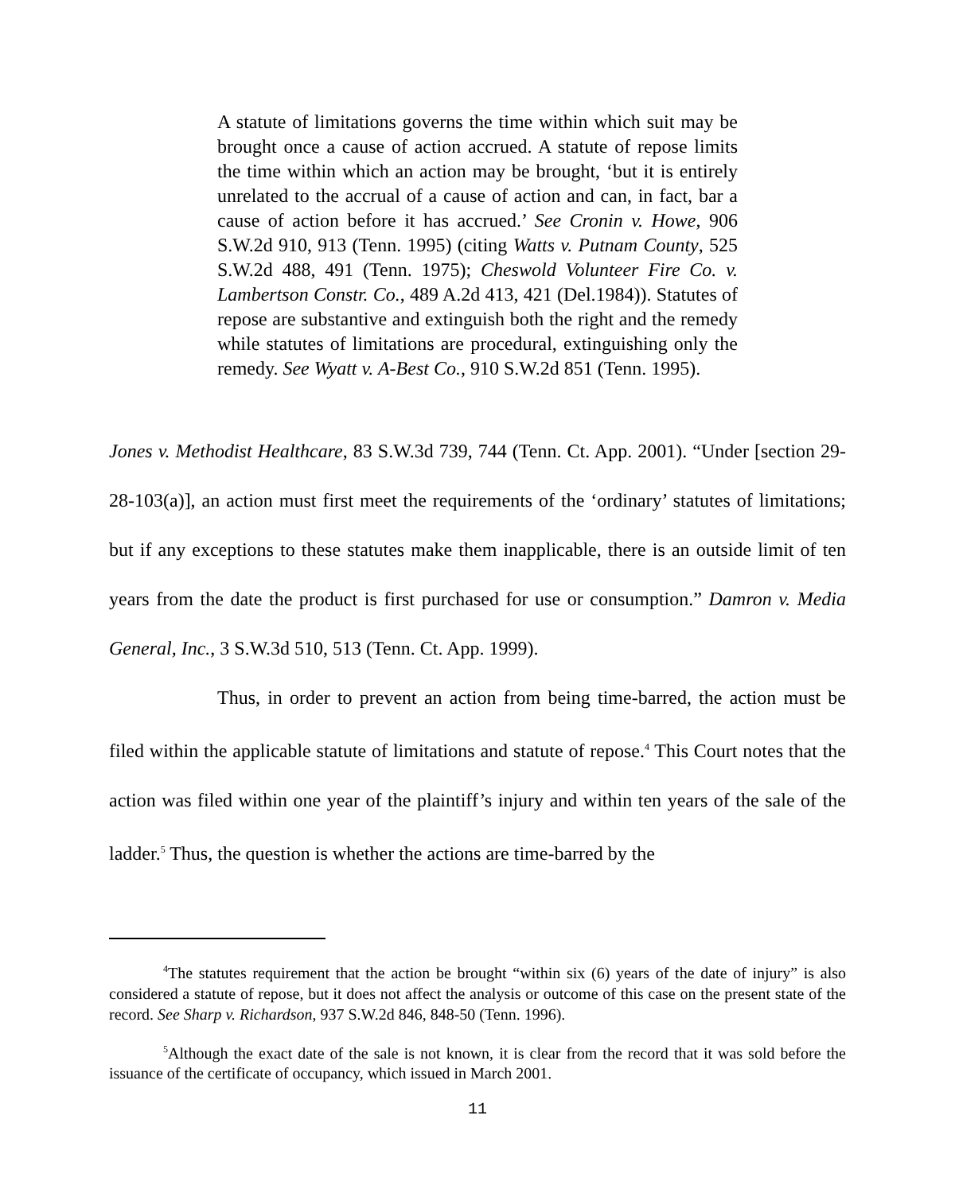A statute of limitations governs the time within which suit may be brought once a cause of action accrued. A statute of repose limits the time within which an action may be brought, ‘but it is entirely unrelated to the accrual of a cause of action and can, in fact, bar a cause of action before it has accrued.’ See Cronin v. Howe, 906 S.W.2d 910, 913 (Tenn. 1995) (citing Watts v. Putnam County, 525 S.W.2d 488, 491 (Tenn. 1975); Cheswold Volunteer Fire Co. v. Lambertson Constr. Co., 489 A.2d 413, 421 (Del.1984)). Statutes of repose are substantive and extinguish both the right and the remedy while statutes of limitations are procedural, extinguishing only the remedy. See Wyatt v. A-Best Co., 910 S.W.2d 851 (Tenn. 1995).
Jones v. Methodist Healthcare, 83 S.W.3d 739, 744 (Tenn. Ct. App. 2001). “Under [section 29-28-103(a)], an action must first meet the requirements of the ‘ordinary’ statutes of limitations; but if any exceptions to these statutes make them inapplicable, there is an outside limit of ten years from the date the product is first purchased for use or consumption.” Damron v. Media General, Inc., 3 S.W.3d 510, 513 (Tenn. Ct. App. 1999).
Thus, in order to prevent an action from being time-barred, the action must be filed within the applicable statute of limitations and statute of repose.<sup>4</sup> This Court notes that the action was filed within one year of the plaintiff’s injury and within ten years of the sale of the ladder.<sup>5</sup> Thus, the question is whether the actions are time-barred by the
<sup>4</sup> The statutes requirement that the action be brought “within six (6) years of the date of injury” is also considered a statute of repose, but it does not affect the analysis or outcome of this case on the present state of the record. See Sharp v. Richardson, 937 S.W.2d 846, 848-50 (Tenn. 1996).
<sup>5</sup> Although the exact date of the sale is not known, it is clear from the record that it was sold before the issuance of the certificate of occupancy, which issued in March 2001.
11